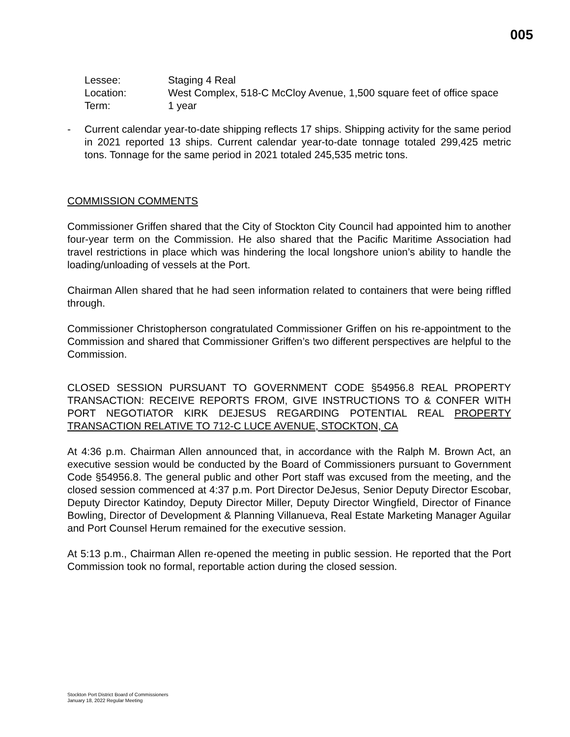005
Lessee: Staging 4 Real
Location: West Complex, 518-C McCloy Avenue, 1,500 square feet of office space
Term: 1 year
- Current calendar year-to-date shipping reflects 17 ships. Shipping activity for the same period in 2021 reported 13 ships. Current calendar year-to-date tonnage totaled 299,425 metric tons. Tonnage for the same period in 2021 totaled 245,535 metric tons.
COMMISSION COMMENTS
Commissioner Griffen shared that the City of Stockton City Council had appointed him to another four-year term on the Commission. He also shared that the Pacific Maritime Association had travel restrictions in place which was hindering the local longshore union’s ability to handle the loading/unloading of vessels at the Port.
Chairman Allen shared that he had seen information related to containers that were being riffled through.
Commissioner Christopherson congratulated Commissioner Griffen on his re-appointment to the Commission and shared that Commissioner Griffen’s two different perspectives are helpful to the Commission.
CLOSED SESSION PURSUANT TO GOVERNMENT CODE §54956.8 REAL PROPERTY TRANSACTION: RECEIVE REPORTS FROM, GIVE INSTRUCTIONS TO & CONFER WITH PORT NEGOTIATOR KIRK DEJESUS REGARDING POTENTIAL REAL PROPERTY TRANSACTION RELATIVE TO 712-C LUCE AVENUE, STOCKTON, CA
At 4:36 p.m. Chairman Allen announced that, in accordance with the Ralph M. Brown Act, an executive session would be conducted by the Board of Commissioners pursuant to Government Code §54956.8. The general public and other Port staff was excused from the meeting, and the closed session commenced at 4:37 p.m. Port Director DeJesus, Senior Deputy Director Escobar, Deputy Director Katindoy, Deputy Director Miller, Deputy Director Wingfield, Director of Finance Bowling, Director of Development & Planning Villanueva, Real Estate Marketing Manager Aguilar and Port Counsel Herum remained for the executive session.
At 5:13 p.m., Chairman Allen re-opened the meeting in public session. He reported that the Port Commission took no formal, reportable action during the closed session.
Stockton Port District Board of Commissioners
January 18, 2022 Regular Meeting